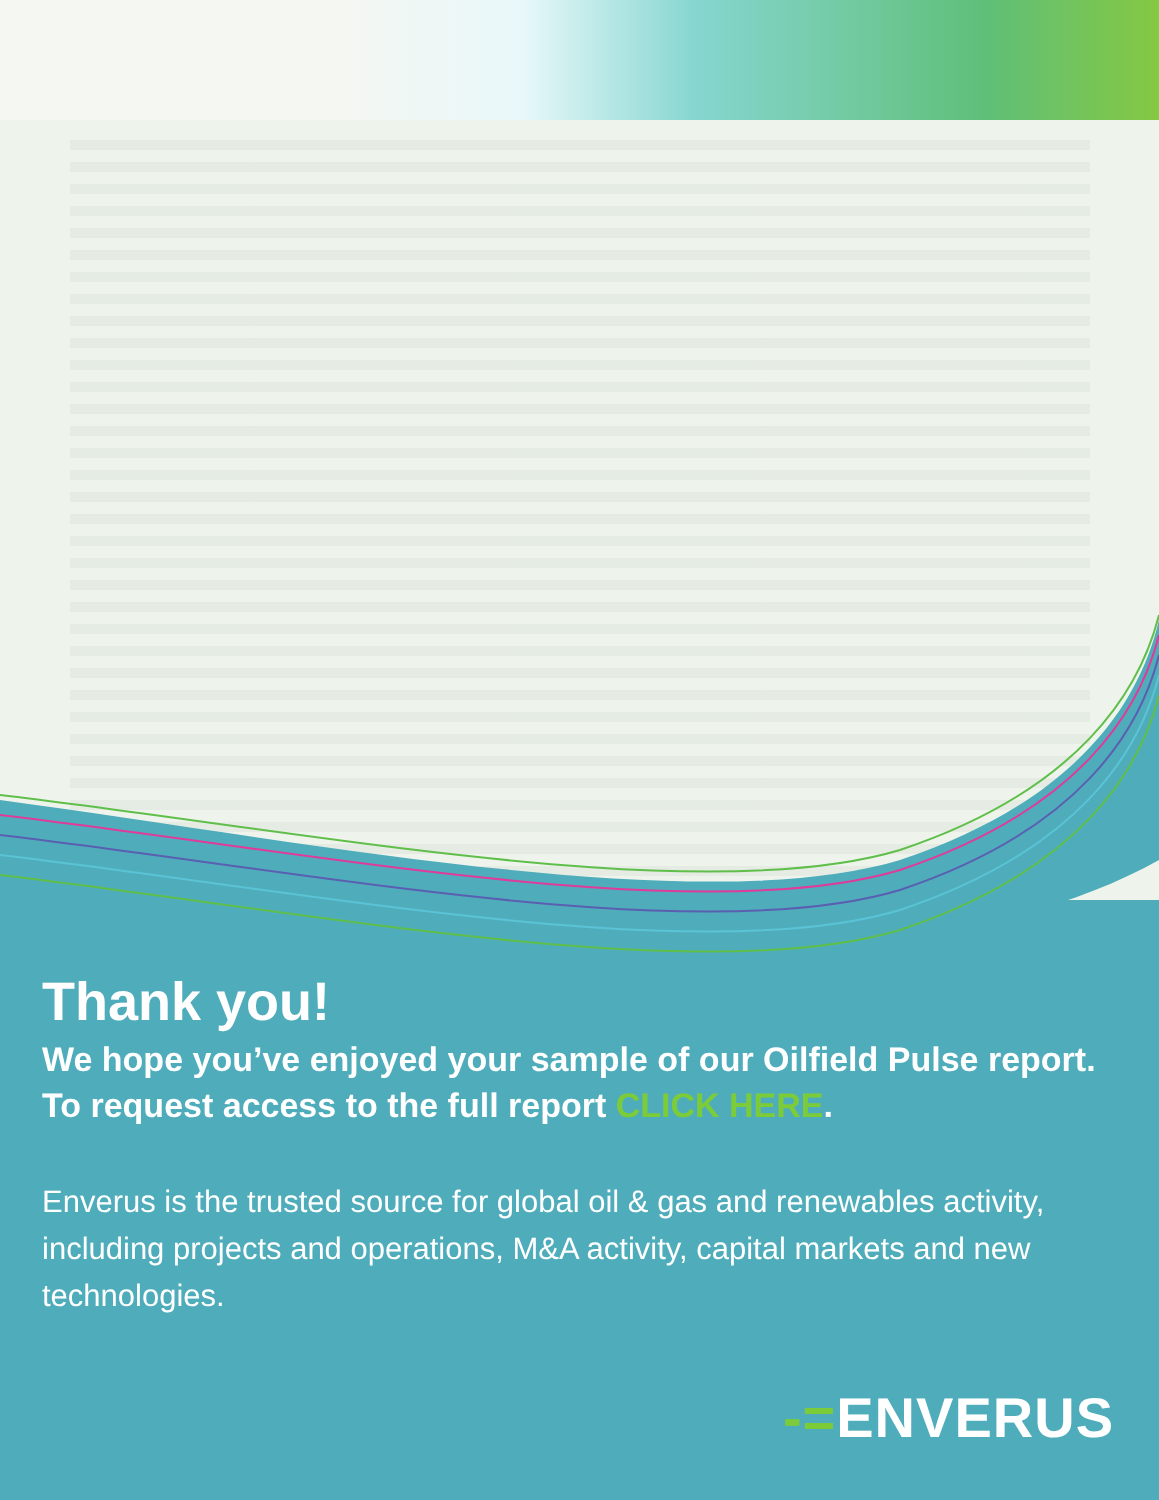Thank you!
We hope you’ve enjoyed your sample of our Oilfield Pulse report.
To request access to the full report CLICK HERE.
Enverus is the trusted source for global oil & gas and renewables activity, including projects and operations, M&A activity, capital markets and new technologies.
-=ENVERUS